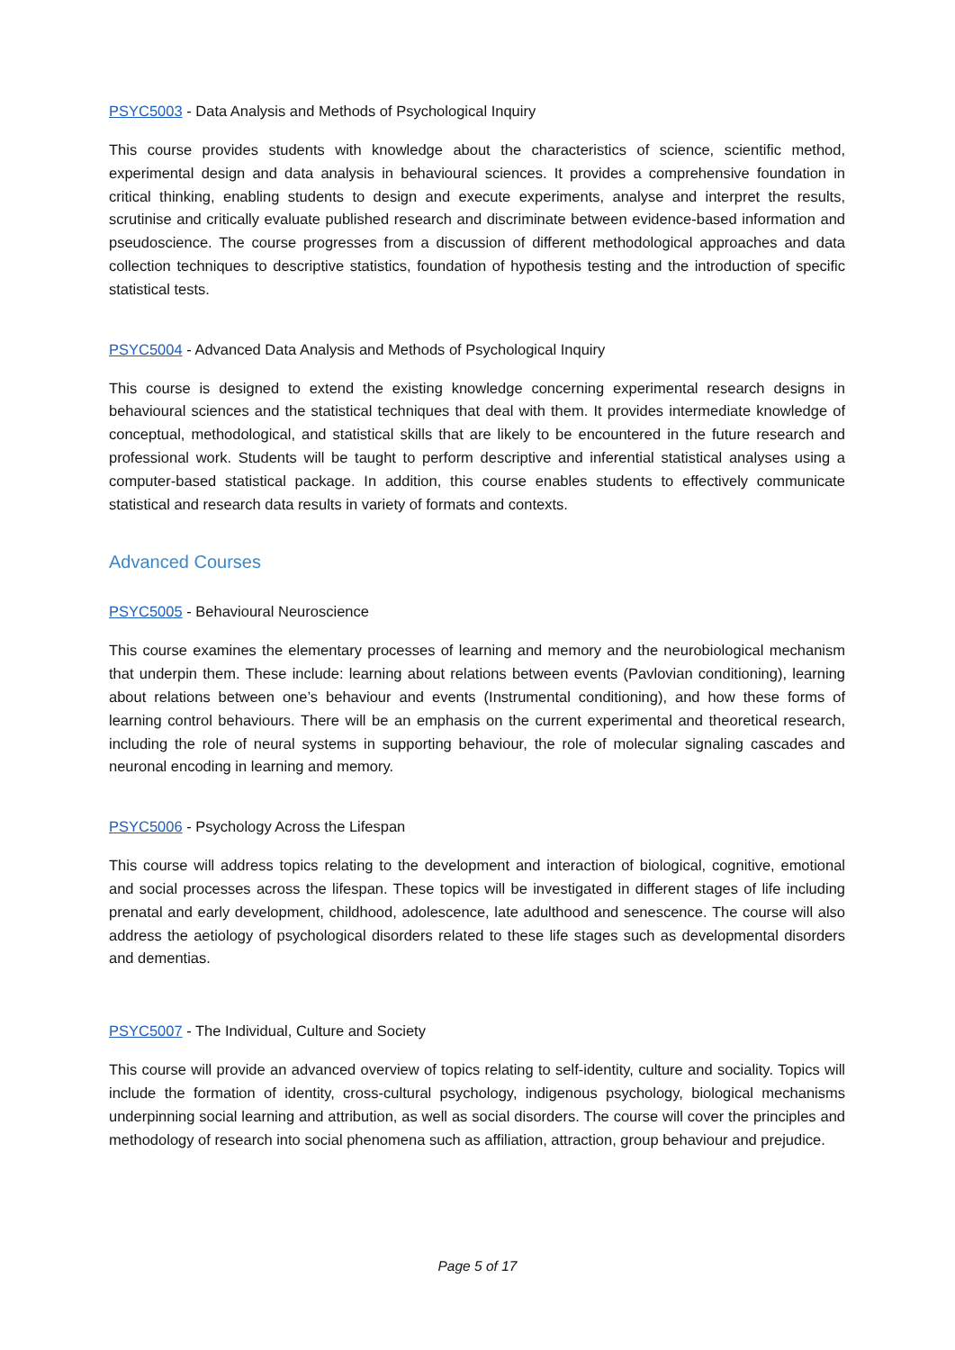PSYC5003 - Data Analysis and Methods of Psychological Inquiry
This course provides students with knowledge about the characteristics of science, scientific method, experimental design and data analysis in behavioural sciences. It provides a comprehensive foundation in critical thinking, enabling students to design and execute experiments, analyse and interpret the results, scrutinise and critically evaluate published research and discriminate between evidence-based information and pseudoscience. The course progresses from a discussion of different methodological approaches and data collection techniques to descriptive statistics, foundation of hypothesis testing and the introduction of specific statistical tests.
PSYC5004 - Advanced Data Analysis and Methods of Psychological Inquiry
This course is designed to extend the existing knowledge concerning experimental research designs in behavioural sciences and the statistical techniques that deal with them. It provides intermediate knowledge of conceptual, methodological, and statistical skills that are likely to be encountered in the future research and professional work. Students will be taught to perform descriptive and inferential statistical analyses using a computer-based statistical package. In addition, this course enables students to effectively communicate statistical and research data results in variety of formats and contexts.
Advanced Courses
PSYC5005 - Behavioural Neuroscience
This course examines the elementary processes of learning and memory and the neurobiological mechanism that underpin them. These include: learning about relations between events (Pavlovian conditioning), learning about relations between one’s behaviour and events (Instrumental conditioning), and how these forms of learning control behaviours. There will be an emphasis on the current experimental and theoretical research, including the role of neural systems in supporting behaviour, the role of molecular signaling cascades and neuronal encoding in learning and memory.
PSYC5006 - Psychology Across the Lifespan
This course will address topics relating to the development and interaction of biological, cognitive, emotional and social processes across the lifespan. These topics will be investigated in different stages of life including prenatal and early development, childhood, adolescence, late adulthood and senescence. The course will also address the aetiology of psychological disorders related to these life stages such as developmental disorders and dementias.
PSYC5007 - The Individual, Culture and Society
This course will provide an advanced overview of topics relating to self-identity, culture and sociality. Topics will include the formation of identity, cross-cultural psychology, indigenous psychology, biological mechanisms underpinning social learning and attribution, as well as social disorders. The course will cover the principles and methodology of research into social phenomena such as affiliation, attraction, group behaviour and prejudice.
Page 5 of 17